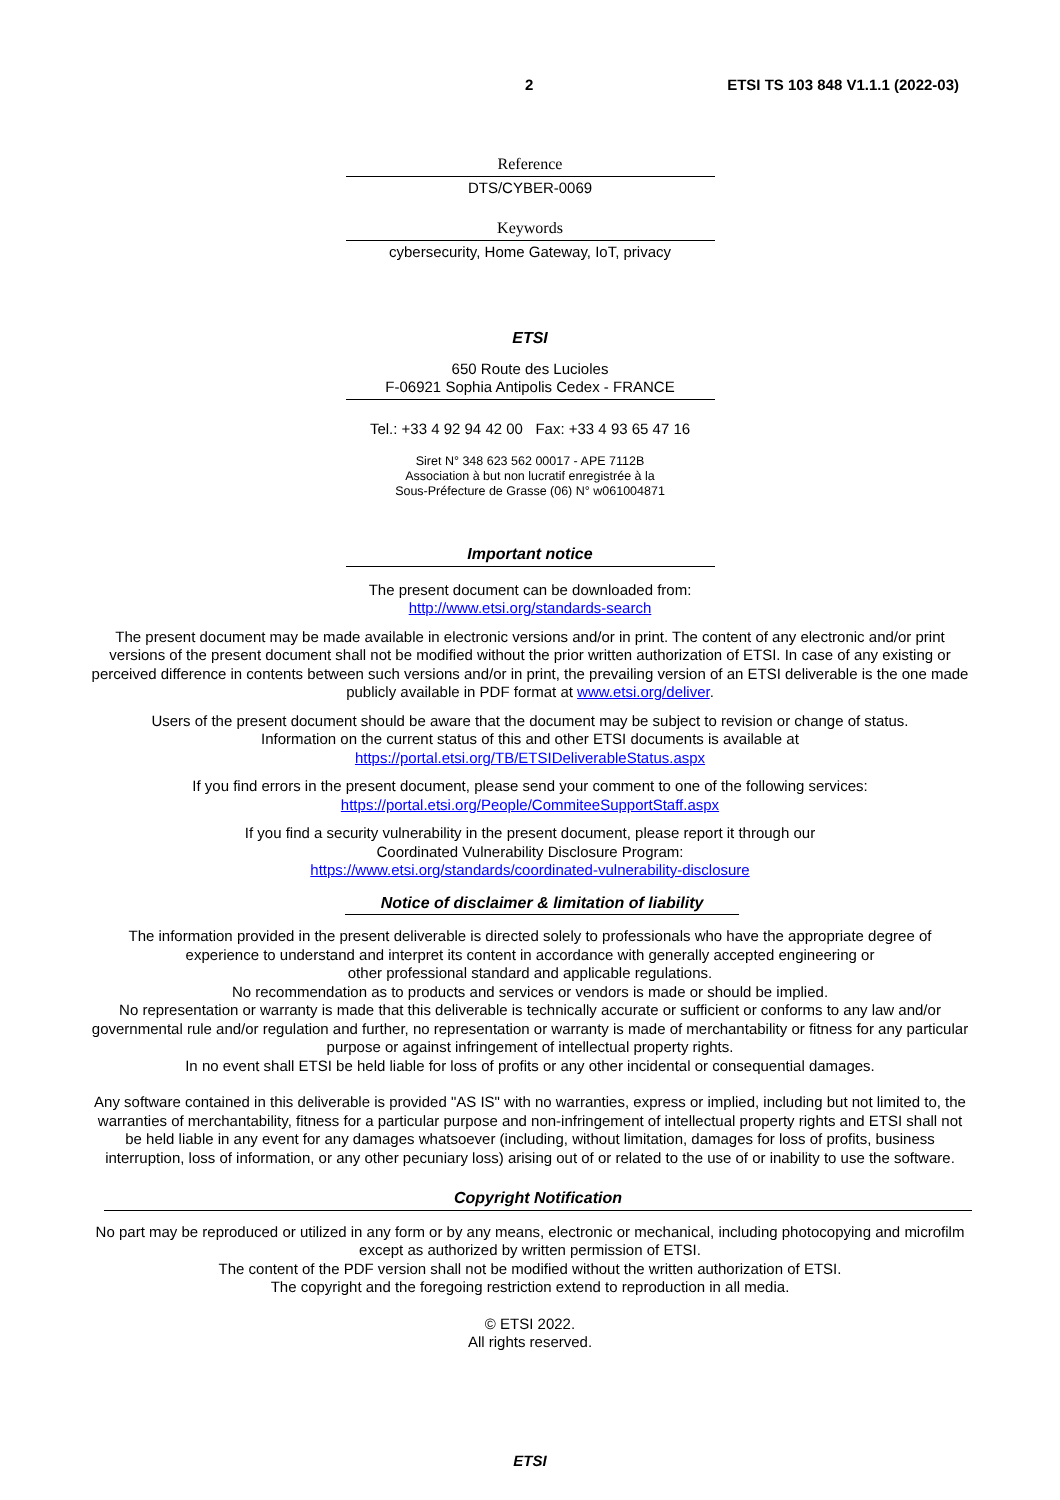2 ETSI TS 103 848 V1.1.1 (2022-03)
Reference
DTS/CYBER-0069
Keywords
cybersecurity, Home Gateway, IoT, privacy
ETSI
650 Route des Lucioles
F-06921 Sophia Antipolis Cedex - FRANCE
Tel.: +33 4 92 94 42 00 Fax: +33 4 93 65 47 16
Siret N° 348 623 562 00017 - APE 7112B
Association à but non lucratif enregistrée à la
Sous-Préfecture de Grasse (06) N° w061004871
Important notice
The present document can be downloaded from:
http://www.etsi.org/standards-search
The present document may be made available in electronic versions and/or in print. The content of any electronic and/or print versions of the present document shall not be modified without the prior written authorization of ETSI. In case of any existing or perceived difference in contents between such versions and/or in print, the prevailing version of an ETSI deliverable is the one made publicly available in PDF format at www.etsi.org/deliver.
Users of the present document should be aware that the document may be subject to revision or change of status.
Information on the current status of this and other ETSI documents is available at
https://portal.etsi.org/TB/ETSIDeliverableStatus.aspx
If you find errors in the present document, please send your comment to one of the following services:
https://portal.etsi.org/People/CommiteeSupportStaff.aspx
If you find a security vulnerability in the present document, please report it through our
Coordinated Vulnerability Disclosure Program:
https://www.etsi.org/standards/coordinated-vulnerability-disclosure
Notice of disclaimer & limitation of liability
The information provided in the present deliverable is directed solely to professionals who have the appropriate degree of experience to understand and interpret its content in accordance with generally accepted engineering or
other professional standard and applicable regulations.
No recommendation as to products and services or vendors is made or should be implied.
No representation or warranty is made that this deliverable is technically accurate or sufficient or conforms to any law and/or governmental rule and/or regulation and further, no representation or warranty is made of merchantability or fitness for any particular purpose or against infringement of intellectual property rights.
In no event shall ETSI be held liable for loss of profits or any other incidental or consequential damages.
Any software contained in this deliverable is provided "AS IS" with no warranties, express or implied, including but not limited to, the warranties of merchantability, fitness for a particular purpose and non-infringement of intellectual property rights and ETSI shall not be held liable in any event for any damages whatsoever (including, without limitation, damages for loss of profits, business interruption, loss of information, or any other pecuniary loss) arising out of or related to the use of or inability to use the software.
Copyright Notification
No part may be reproduced or utilized in any form or by any means, electronic or mechanical, including photocopying and microfilm except as authorized by written permission of ETSI.
The content of the PDF version shall not be modified without the written authorization of ETSI.
The copyright and the foregoing restriction extend to reproduction in all media.
© ETSI 2022.
All rights reserved.
ETSI